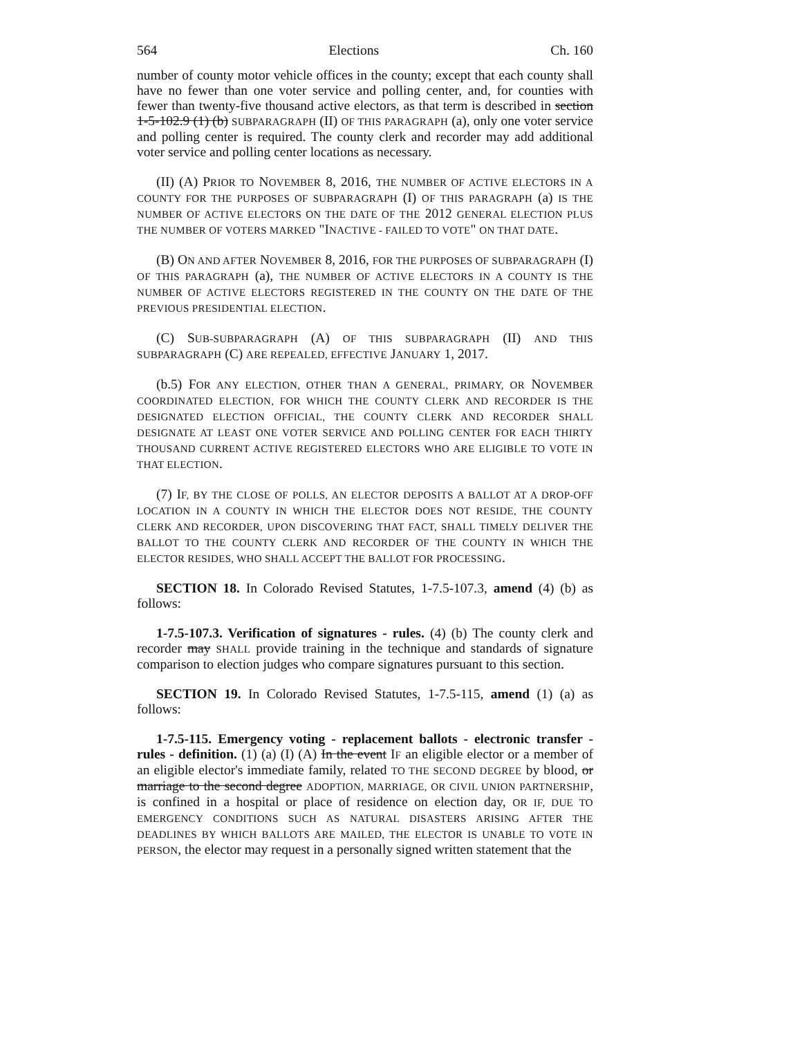564 Elections Ch. 160
number of county motor vehicle offices in the county; except that each county shall have no fewer than one voter service and polling center, and, for counties with fewer than twenty-five thousand active electors, as that term is described in section 1-5-102.9 (1) (b) SUBPARAGRAPH (II) OF THIS PARAGRAPH (a), only one voter service and polling center is required. The county clerk and recorder may add additional voter service and polling center locations as necessary.
(II) (A) PRIOR TO NOVEMBER 8, 2016, THE NUMBER OF ACTIVE ELECTORS IN A COUNTY FOR THE PURPOSES OF SUBPARAGRAPH (I) OF THIS PARAGRAPH (a) IS THE NUMBER OF ACTIVE ELECTORS ON THE DATE OF THE 2012 GENERAL ELECTION PLUS THE NUMBER OF VOTERS MARKED "INACTIVE - FAILED TO VOTE" ON THAT DATE.
(B) ON AND AFTER NOVEMBER 8, 2016, FOR THE PURPOSES OF SUBPARAGRAPH (I) OF THIS PARAGRAPH (a), THE NUMBER OF ACTIVE ELECTORS IN A COUNTY IS THE NUMBER OF ACTIVE ELECTORS REGISTERED IN THE COUNTY ON THE DATE OF THE PREVIOUS PRESIDENTIAL ELECTION.
(C) SUB-SUBPARAGRAPH (A) OF THIS SUBPARAGRAPH (II) AND THIS SUBPARAGRAPH (C) ARE REPEALED, EFFECTIVE JANUARY 1, 2017.
(b.5) FOR ANY ELECTION, OTHER THAN A GENERAL, PRIMARY, OR NOVEMBER COORDINATED ELECTION, FOR WHICH THE COUNTY CLERK AND RECORDER IS THE DESIGNATED ELECTION OFFICIAL, THE COUNTY CLERK AND RECORDER SHALL DESIGNATE AT LEAST ONE VOTER SERVICE AND POLLING CENTER FOR EACH THIRTY THOUSAND CURRENT ACTIVE REGISTERED ELECTORS WHO ARE ELIGIBLE TO VOTE IN THAT ELECTION.
(7) IF, BY THE CLOSE OF POLLS, AN ELECTOR DEPOSITS A BALLOT AT A DROP-OFF LOCATION IN A COUNTY IN WHICH THE ELECTOR DOES NOT RESIDE, THE COUNTY CLERK AND RECORDER, UPON DISCOVERING THAT FACT, SHALL TIMELY DELIVER THE BALLOT TO THE COUNTY CLERK AND RECORDER OF THE COUNTY IN WHICH THE ELECTOR RESIDES, WHO SHALL ACCEPT THE BALLOT FOR PROCESSING.
SECTION 18. In Colorado Revised Statutes, 1-7.5-107.3, amend (4) (b) as follows:
1-7.5-107.3. Verification of signatures - rules. (4) (b) The county clerk and recorder may SHALL provide training in the technique and standards of signature comparison to election judges who compare signatures pursuant to this section.
SECTION 19. In Colorado Revised Statutes, 1-7.5-115, amend (1) (a) as follows:
1-7.5-115. Emergency voting - replacement ballots - electronic transfer - rules - definition. (1) (a) (I) (A) In the event IF an eligible elector or a member of an eligible elector's immediate family, related TO THE SECOND DEGREE by blood, or marriage to the second degree ADOPTION, MARRIAGE, OR CIVIL UNION PARTNERSHIP, is confined in a hospital or place of residence on election day, OR IF, DUE TO EMERGENCY CONDITIONS SUCH AS NATURAL DISASTERS ARISING AFTER THE DEADLINES BY WHICH BALLOTS ARE MAILED, THE ELECTOR IS UNABLE TO VOTE IN PERSON, the elector may request in a personally signed written statement that the